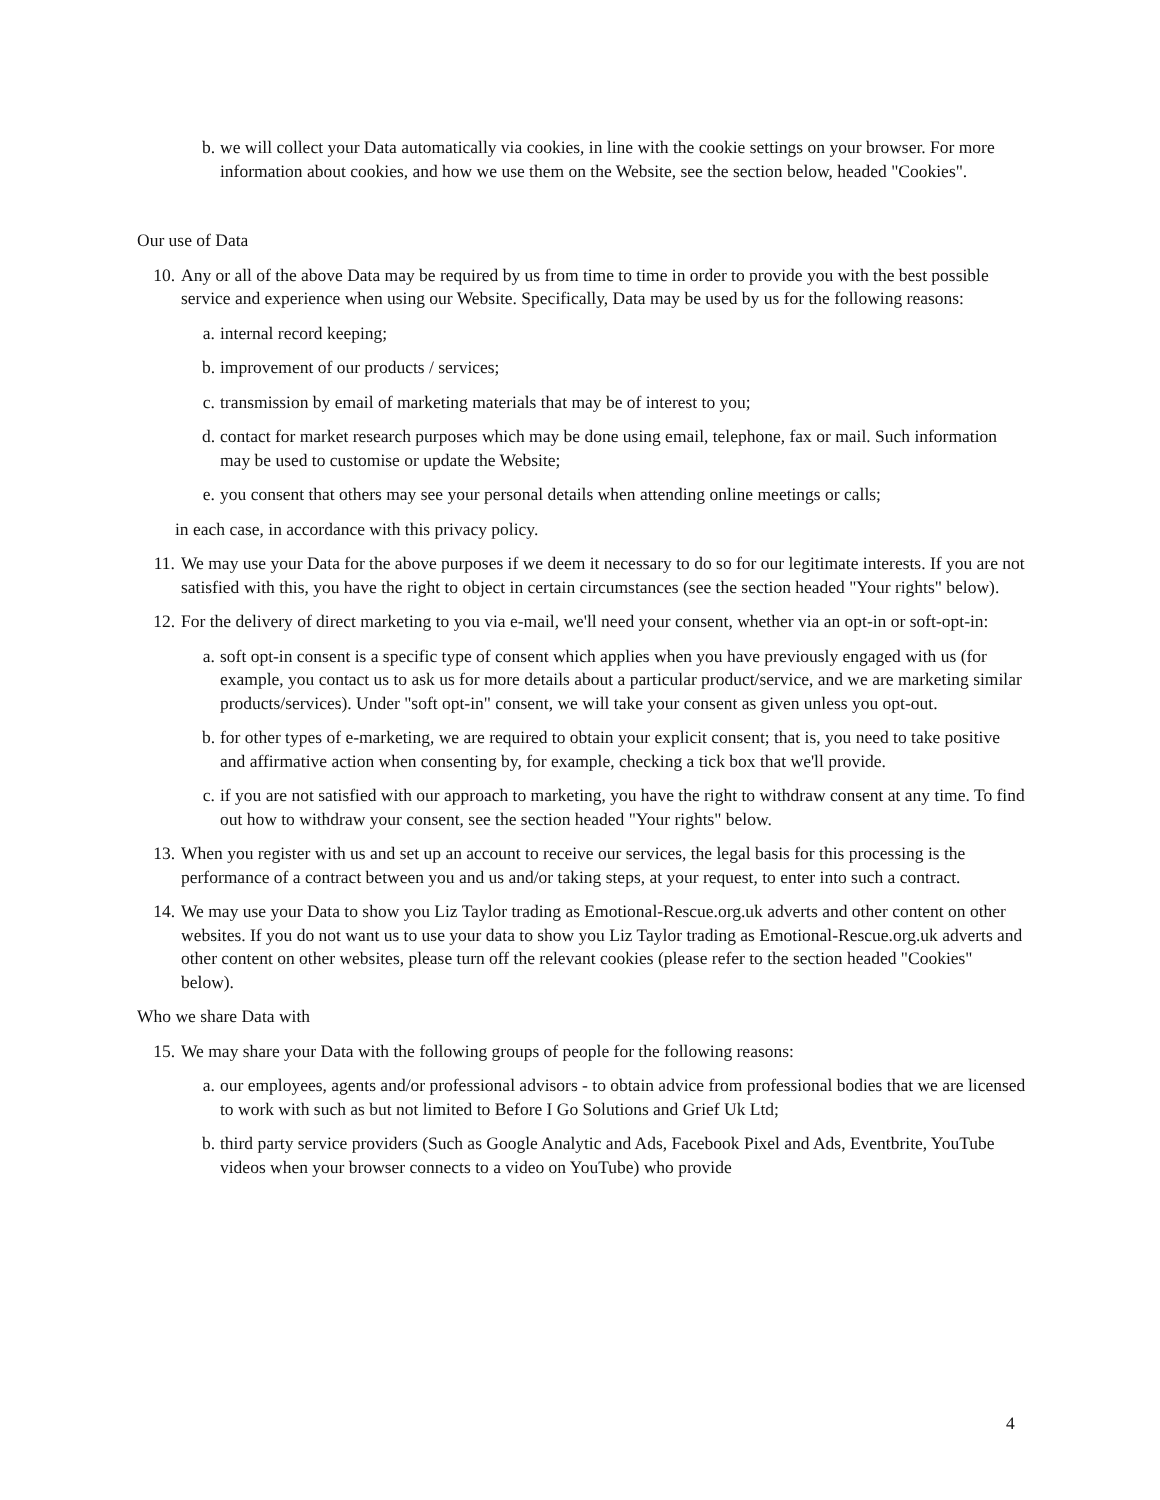b. we will collect your Data automatically via cookies, in line with the cookie settings on your browser. For more information about cookies, and how we use them on the Website, see the section below, headed "Cookies".
Our use of Data
10. Any or all of the above Data may be required by us from time to time in order to provide you with the best possible service and experience when using our Website. Specifically, Data may be used by us for the following reasons:
a. internal record keeping;
b. improvement of our products / services;
c. transmission by email of marketing materials that may be of interest to you;
d. contact for market research purposes which may be done using email, telephone, fax or mail. Such information may be used to customise or update the Website;
e. you consent that others may see your personal details when attending online meetings or calls;
in each case, in accordance with this privacy policy.
11. We may use your Data for the above purposes if we deem it necessary to do so for our legitimate interests. If you are not satisfied with this, you have the right to object in certain circumstances (see the section headed "Your rights" below).
12. For the delivery of direct marketing to you via e-mail, we'll need your consent, whether via an opt-in or soft-opt-in:
a. soft opt-in consent is a specific type of consent which applies when you have previously engaged with us (for example, you contact us to ask us for more details about a particular product/service, and we are marketing similar products/services). Under "soft opt-in" consent, we will take your consent as given unless you opt-out.
b. for other types of e-marketing, we are required to obtain your explicit consent; that is, you need to take positive and affirmative action when consenting by, for example, checking a tick box that we'll provide.
c. if you are not satisfied with our approach to marketing, you have the right to withdraw consent at any time. To find out how to withdraw your consent, see the section headed "Your rights" below.
13. When you register with us and set up an account to receive our services, the legal basis for this processing is the performance of a contract between you and us and/or taking steps, at your request, to enter into such a contract.
14. We may use your Data to show you Liz Taylor trading as Emotional-Rescue.org.uk adverts and other content on other websites. If you do not want us to use your data to show you Liz Taylor trading as Emotional-Rescue.org.uk adverts and other content on other websites, please turn off the relevant cookies (please refer to the section headed "Cookies" below).
Who we share Data with
15. We may share your Data with the following groups of people for the following reasons:
a. our employees, agents and/or professional advisors - to obtain advice from professional bodies that we are licensed to work with such as but not limited to Before I Go Solutions and Grief Uk Ltd;
b. third party service providers (Such as Google Analytic and Ads, Facebook Pixel and Ads, Eventbrite, YouTube videos when your browser connects to a video on YouTube) who provide
4